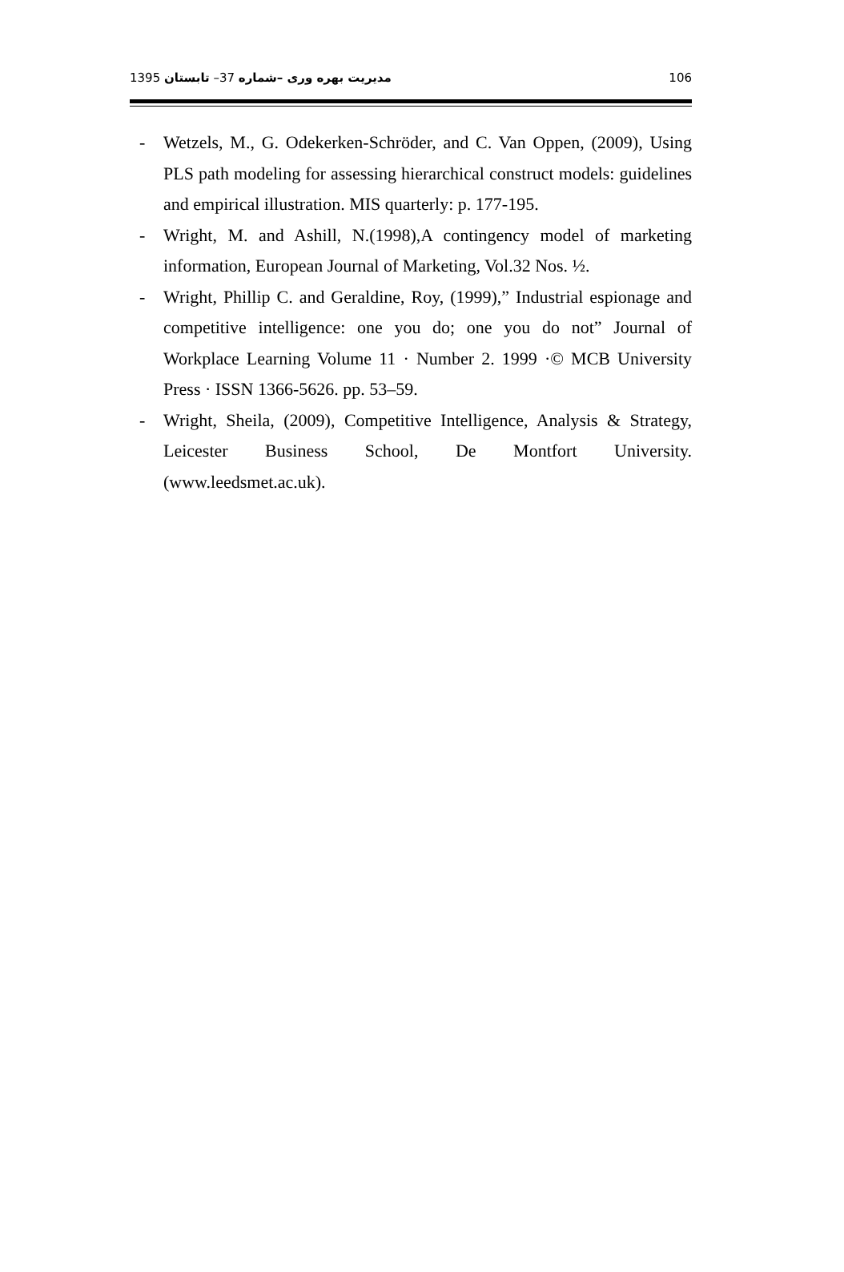مدیریت بهره وری –شماره 37– تابستان 1395
106
- Wetzels, M., G. Odekerken-Schröder, and C. Van Oppen, (2009), Using PLS path modeling for assessing hierarchical construct models: guidelines and empirical illustration. MIS quarterly: p. 177-195.
- Wright, M. and Ashill, N.(1998),A contingency model of marketing information, European Journal of Marketing, Vol.32 Nos. ½.
- Wright, Phillip C. and Geraldine, Roy, (1999),” Industrial espionage and competitive intelligence: one you do; one you do not” Journal of Workplace Learning Volume 11 · Number 2. 1999 ·© MCB University Press · ISSN 1366-5626. pp. 53–59.
- Wright, Sheila, (2009), Competitive Intelligence, Analysis & Strategy, Leicester Business School, De Montfort University. (www.leedsmet.ac.uk).